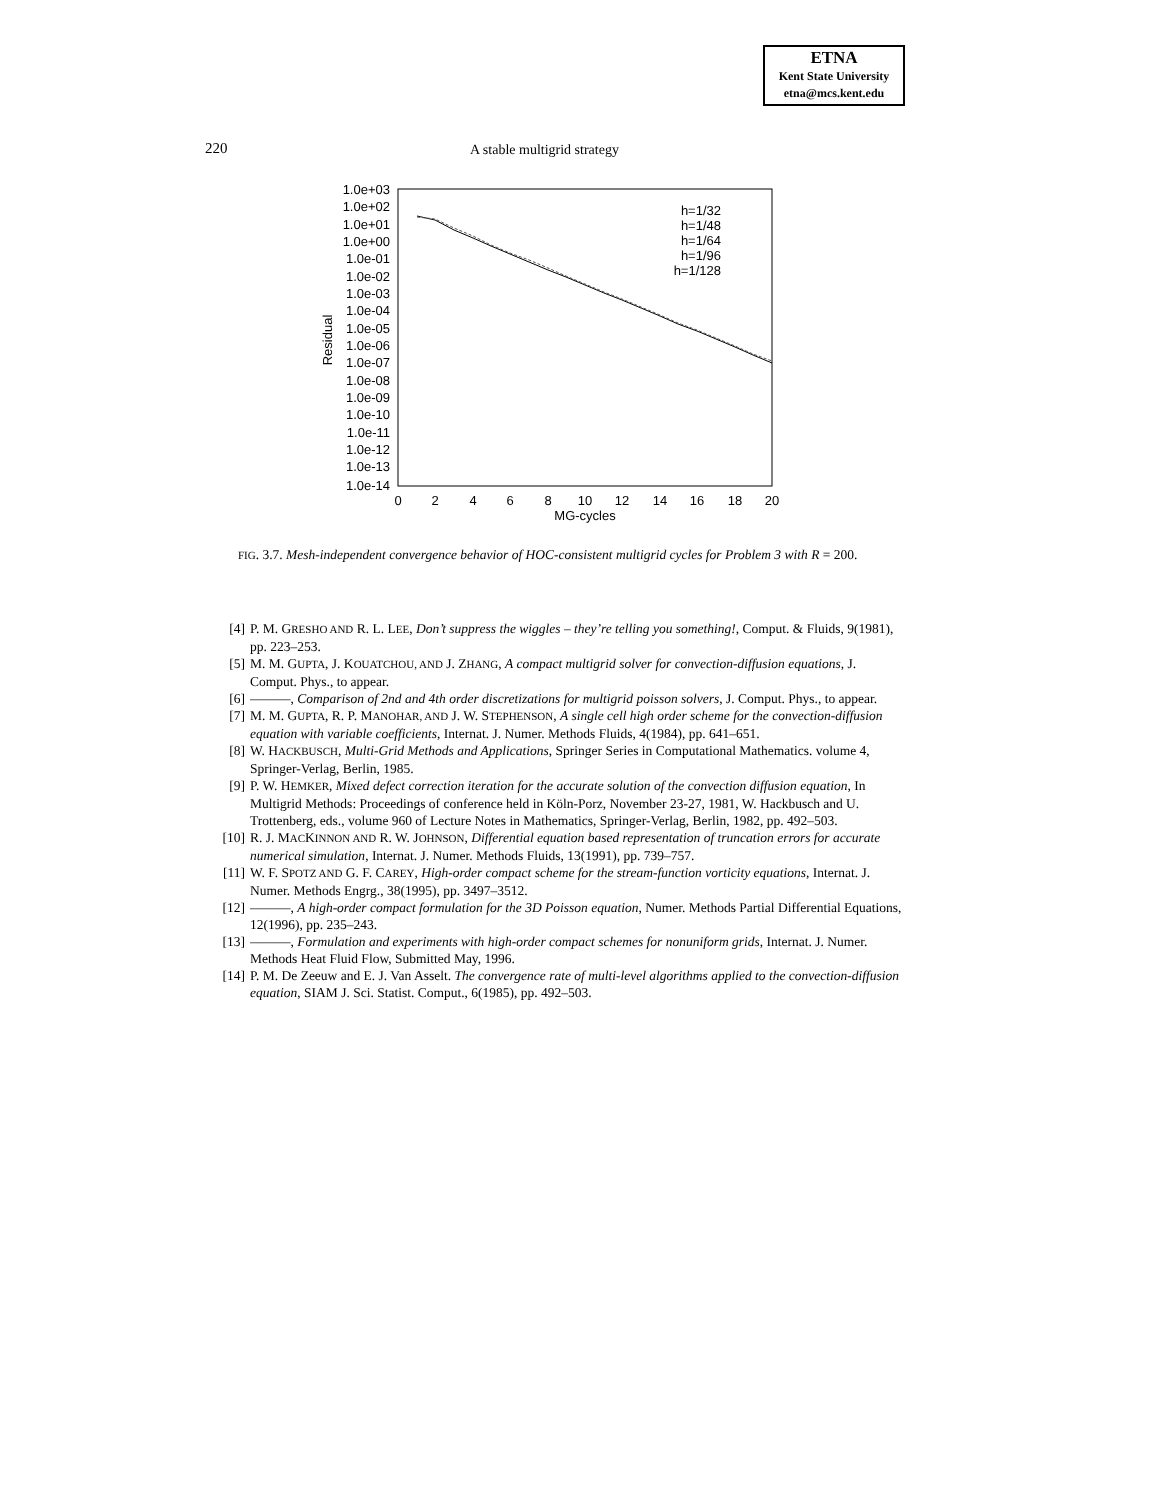ETNA
Kent State University
etna@mcs.kent.edu
220 A stable multigrid strategy
1.0e+03
1.0e+02
1.0e+01
1.0e+00
1.0e-01
1.0e-02
1.0e-03
1.0e-04
1.0e-05
1.0e-06
1.0e-07
1.0e-08
1.0e-09
1.0e-10
1.0e-11
1.0e-12
1.0e-13
1.0e-14
h=1/32
h=1/48
h=1/64
h=1/96
h=1/128
0
2
4
6
8
10
12
14
16
18
20
MG-cycles
Residual
FIG. 3.7. Mesh-independent convergence behavior of HOC-consistent multigrid cycles for Problem 3 with R = 200.
[4] P. M. GRESHO AND R. L. LEE, Don’t suppress the wiggles – they’re telling you something!, Comput. & Fluids, 9(1981), pp. 223–253.
[5] M. M. GUPTA, J. KOUATCHOU, AND J. ZHANG, A compact multigrid solver for convection-diffusion equations, J. Comput. Phys., to appear.
[6] ———, Comparison of 2nd and 4th order discretizations for multigrid poisson solvers, J. Comput. Phys., to appear.
[7] M. M. GUPTA, R. P. MANOHAR, AND J. W. STEPHENSON, A single cell high order scheme for the convection-diffusion equation with variable coefficients, Internat. J. Numer. Methods Fluids, 4(1984), pp. 641–651.
[8] W. HACKBUSCH, Multi-Grid Methods and Applications, Springer Series in Computational Mathematics. volume 4, Springer-Verlag, Berlin, 1985.
[9] P. W. HEMKER, Mixed defect correction iteration for the accurate solution of the convection diffusion equation, In Multigrid Methods: Proceedings of conference held in Köln-Porz, November 23-27, 1981, W. Hackbusch and U. Trottenberg, eds., volume 960 of Lecture Notes in Mathematics, Springer-Verlag, Berlin, 1982, pp. 492–503.
[10] R. J. MACKINNON AND R. W. JOHNSON, Differential equation based representation of truncation errors for accurate numerical simulation, Internat. J. Numer. Methods Fluids, 13(1991), pp. 739–757.
[11] W. F. SPOTZ AND G. F. CAREY, High-order compact scheme for the stream-function vorticity equations, Internat. J. Numer. Methods Engrg., 38(1995), pp. 3497–3512.
[12] ———, A high-order compact formulation for the 3D Poisson equation, Numer. Methods Partial Differential Equations, 12(1996), pp. 235–243.
[13] ———, Formulation and experiments with high-order compact schemes for nonuniform grids, Internat. J. Numer. Methods Heat Fluid Flow, Submitted May, 1996.
[14] P. M. De Zeeuw and E. J. Van Asselt. The convergence rate of multi-level algorithms applied to the convection-diffusion equation, SIAM J. Sci. Statist. Comput., 6(1985), pp. 492–503.